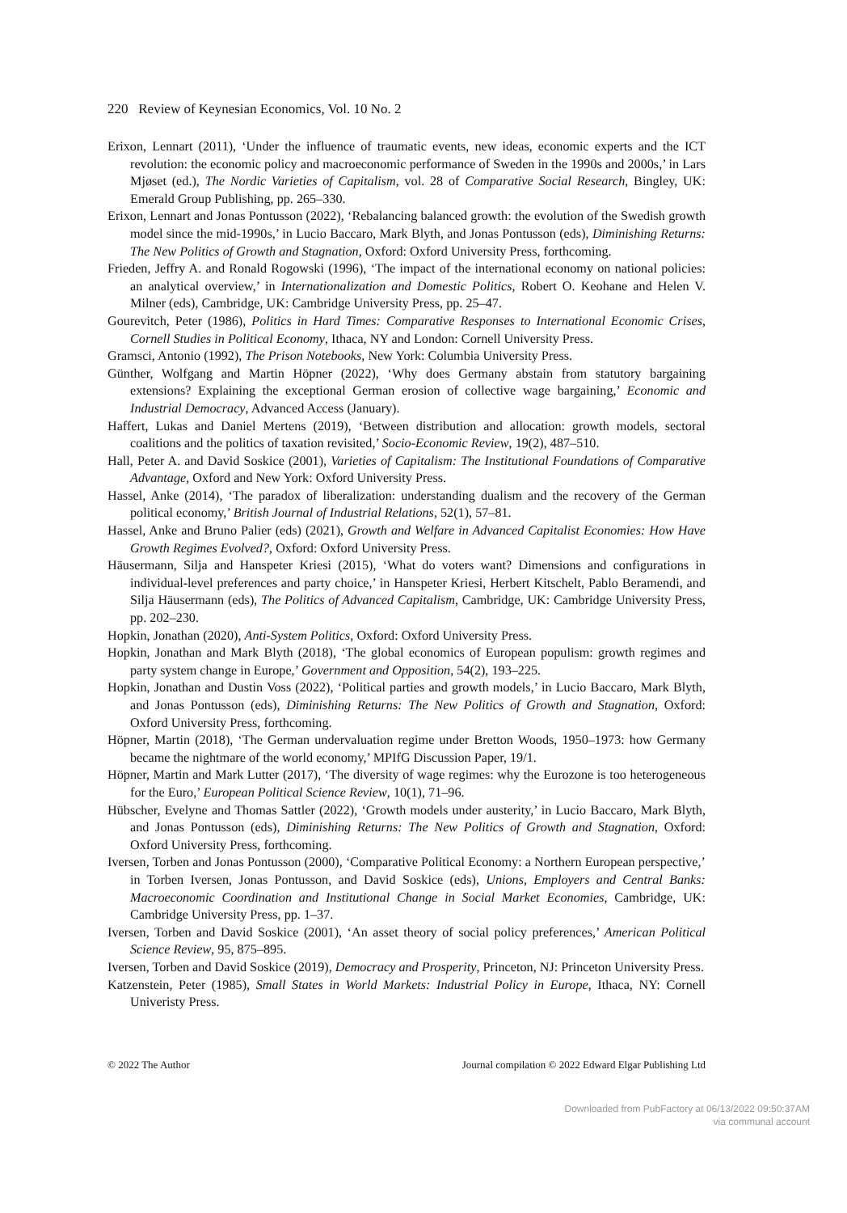220 Review of Keynesian Economics, Vol. 10 No. 2
Erixon, Lennart (2011), ‘Under the influence of traumatic events, new ideas, economic experts and the ICT revolution: the economic policy and macroeconomic performance of Sweden in the 1990s and 2000s,’ in Lars Mjøset (ed.), The Nordic Varieties of Capitalism, vol. 28 of Comparative Social Research, Bingley, UK: Emerald Group Publishing, pp. 265–330.
Erixon, Lennart and Jonas Pontusson (2022), ‘Rebalancing balanced growth: the evolution of the Swedish growth model since the mid-1990s,’ in Lucio Baccaro, Mark Blyth, and Jonas Pontusson (eds), Diminishing Returns: The New Politics of Growth and Stagnation, Oxford: Oxford University Press, forthcoming.
Frieden, Jeffry A. and Ronald Rogowski (1996), ‘The impact of the international economy on national policies: an analytical overview,’ in Internationalization and Domestic Politics, Robert O. Keohane and Helen V. Milner (eds), Cambridge, UK: Cambridge University Press, pp. 25–47.
Gourevitch, Peter (1986), Politics in Hard Times: Comparative Responses to International Economic Crises, Cornell Studies in Political Economy, Ithaca, NY and London: Cornell University Press.
Gramsci, Antonio (1992), The Prison Notebooks, New York: Columbia University Press.
Günther, Wolfgang and Martin Höpner (2022), ‘Why does Germany abstain from statutory bargaining extensions? Explaining the exceptional German erosion of collective wage bargaining,’ Economic and Industrial Democracy, Advanced Access (January).
Haffert, Lukas and Daniel Mertens (2019), ‘Between distribution and allocation: growth models, sectoral coalitions and the politics of taxation revisited,’ Socio-Economic Review, 19(2), 487–510.
Hall, Peter A. and David Soskice (2001), Varieties of Capitalism: The Institutional Foundations of Comparative Advantage, Oxford and New York: Oxford University Press.
Hassel, Anke (2014), ‘The paradox of liberalization: understanding dualism and the recovery of the German political economy,’ British Journal of Industrial Relations, 52(1), 57–81.
Hassel, Anke and Bruno Palier (eds) (2021), Growth and Welfare in Advanced Capitalist Economies: How Have Growth Regimes Evolved?, Oxford: Oxford University Press.
Häusermann, Silja and Hanspeter Kriesi (2015), ‘What do voters want? Dimensions and configurations in individual-level preferences and party choice,’ in Hanspeter Kriesi, Herbert Kitschelt, Pablo Beramendi, and Silja Häusermann (eds), The Politics of Advanced Capitalism, Cambridge, UK: Cambridge University Press, pp. 202–230.
Hopkin, Jonathan (2020), Anti-System Politics, Oxford: Oxford University Press.
Hopkin, Jonathan and Mark Blyth (2018), ‘The global economics of European populism: growth regimes and party system change in Europe,’ Government and Opposition, 54(2), 193–225.
Hopkin, Jonathan and Dustin Voss (2022), ‘Political parties and growth models,’ in Lucio Baccaro, Mark Blyth, and Jonas Pontusson (eds), Diminishing Returns: The New Politics of Growth and Stagnation, Oxford: Oxford University Press, forthcoming.
Höpner, Martin (2018), ‘The German undervaluation regime under Bretton Woods, 1950–1973: how Germany became the nightmare of the world economy,’ MPIfG Discussion Paper, 19/1.
Höpner, Martin and Mark Lutter (2017), ‘The diversity of wage regimes: why the Eurozone is too heterogeneous for the Euro,’ European Political Science Review, 10(1), 71–96.
Hübscher, Evelyne and Thomas Sattler (2022), ‘Growth models under austerity,’ in Lucio Baccaro, Mark Blyth, and Jonas Pontusson (eds), Diminishing Returns: The New Politics of Growth and Stagnation, Oxford: Oxford University Press, forthcoming.
Iversen, Torben and Jonas Pontusson (2000), ‘Comparative Political Economy: a Northern European perspective,’ in Torben Iversen, Jonas Pontusson, and David Soskice (eds), Unions, Employers and Central Banks: Macroeconomic Coordination and Institutional Change in Social Market Economies, Cambridge, UK: Cambridge University Press, pp. 1–37.
Iversen, Torben and David Soskice (2001), ‘An asset theory of social policy preferences,’ American Political Science Review, 95, 875–895.
Iversen, Torben and David Soskice (2019), Democracy and Prosperity, Princeton, NJ: Princeton University Press.
Katzenstein, Peter (1985), Small States in World Markets: Industrial Policy in Europe, Ithaca, NY: Cornell Univeristy Press.
© 2022 The Author Journal compilation © 2022 Edward Elgar Publishing Ltd
Downloaded from PubFactory at 06/13/2022 09:50:37AM
via communal account